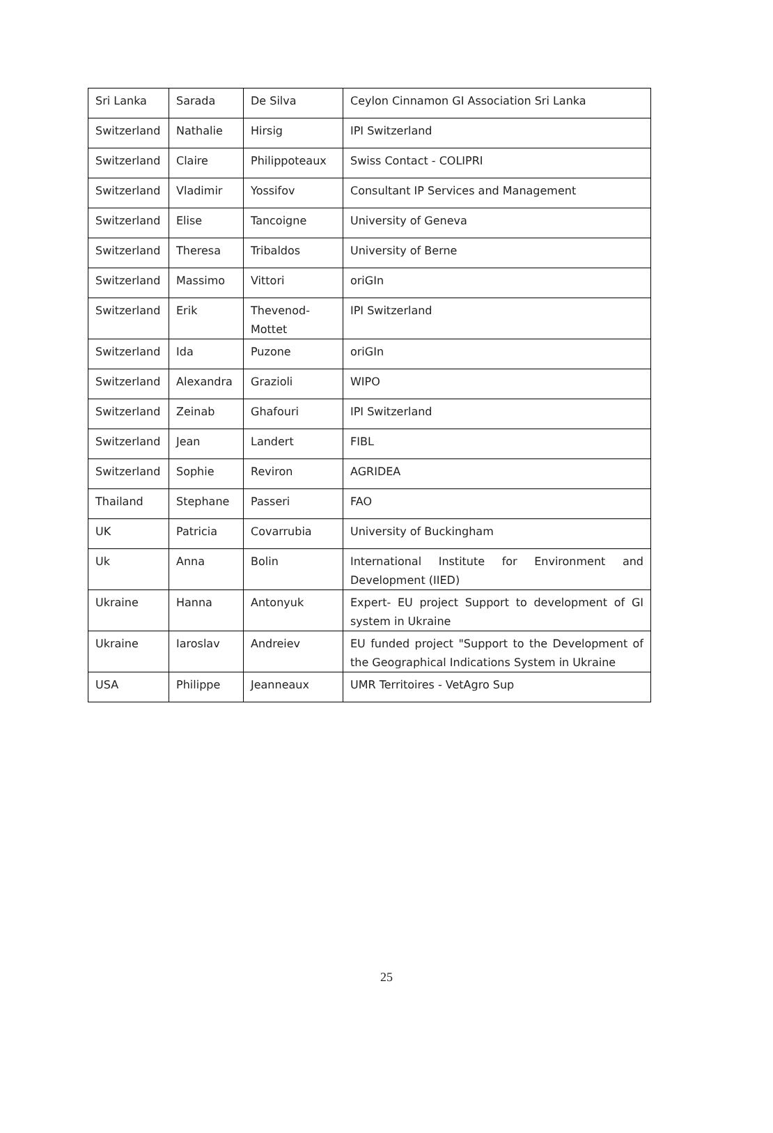| Sri Lanka | Sarada | De Silva | Ceylon Cinnamon GI Association Sri Lanka |
| Switzerland | Nathalie | Hirsig | IPI Switzerland |
| Switzerland | Claire | Philippoteaux | Swiss Contact - COLIPRI |
| Switzerland | Vladimir | Yossifov | Consultant IP Services and Management |
| Switzerland | Elise | Tancoigne | University of Geneva |
| Switzerland | Theresa | Tribaldos | University of Berne |
| Switzerland | Massimo | Vittori | oriGIn |
| Switzerland | Erik | Thevenod-Mottet | IPI Switzerland |
| Switzerland | Ida | Puzone | oriGIn |
| Switzerland | Alexandra | Grazioli | WIPO |
| Switzerland | Zeinab | Ghafouri | IPI Switzerland |
| Switzerland | Jean | Landert | FIBL |
| Switzerland | Sophie | Reviron | AGRIDEA |
| Thailand | Stephane | Passeri | FAO |
| UK | Patricia | Covarrubia | University of Buckingham |
| Uk | Anna | Bolin | International Institute for Environment and Development (IIED) |
| Ukraine | Hanna | Antonyuk | Expert- EU project Support to development of GI system in Ukraine |
| Ukraine | Iaroslav | Andreiev | EU funded project "Support to the Development of the Geographical Indications System in Ukraine |
| USA | Philippe | Jeanneaux | UMR Territoires - VetAgro Sup |
25